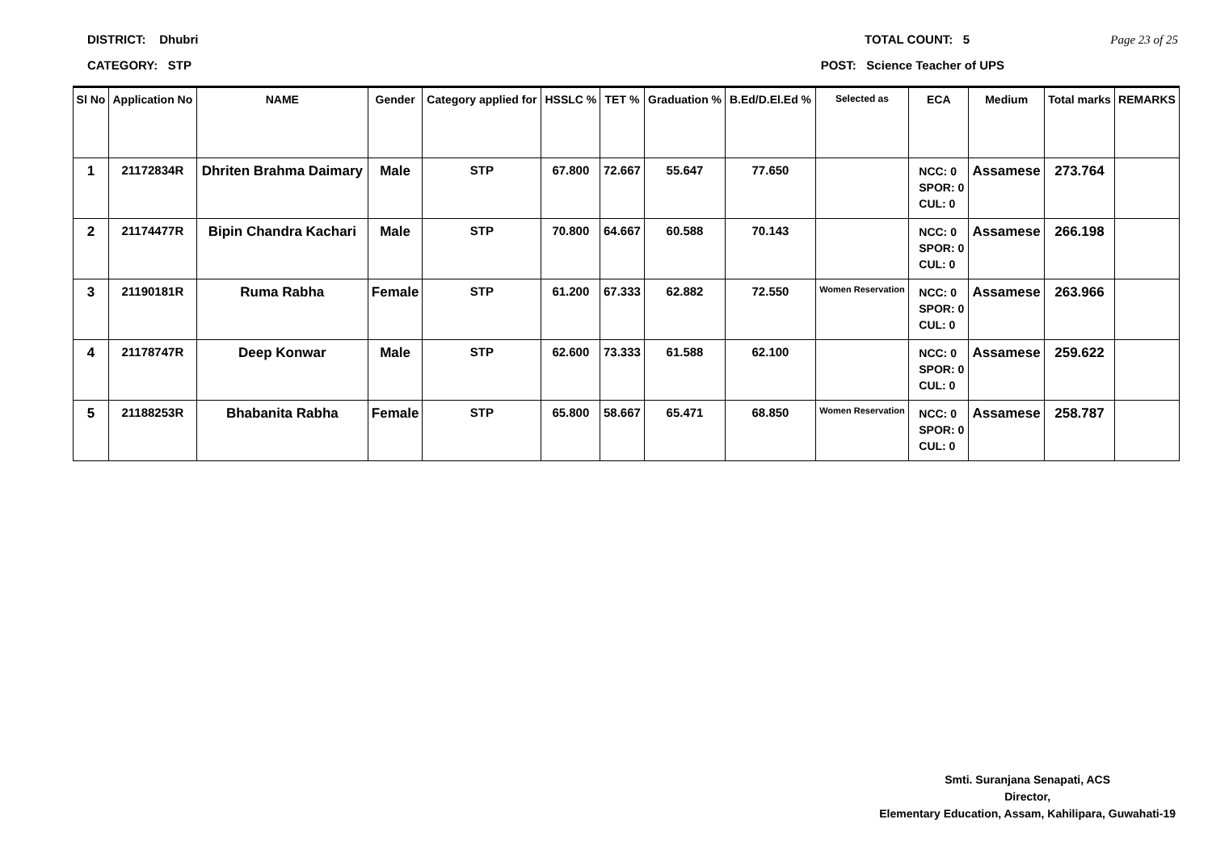DISTRICT: Dhubri TOTAL COUNT: 5 Page 23 of 25
CATEGORY: STP POST: Science Teacher of UPS
| Sl No | Application No | NAME | Gender | Category applied for | HSSLC % | TET % | Graduation % | B.Ed/D.El.Ed % | Selected as | ECA | Medium | Total marks | REMARKS |
| --- | --- | --- | --- | --- | --- | --- | --- | --- | --- | --- | --- | --- | --- |
| 1 | 21172834R | Dhriten Brahma Daimary | Male | STP | 67.800 | 72.667 | 55.647 | 77.650 | | NCC: 0 SPOR: 0 CUL: 0 | Assamese | 273.764 | |
| 2 | 21174477R | Bipin Chandra Kachari | Male | STP | 70.800 | 64.667 | 60.588 | 70.143 | | NCC: 0 SPOR: 0 CUL: 0 | Assamese | 266.198 | |
| 3 | 21190181R | Ruma Rabha | Female | STP | 61.200 | 67.333 | 62.882 | 72.550 | Women Reservation | NCC: 0 SPOR: 0 CUL: 0 | Assamese | 263.966 | |
| 4 | 21178747R | Deep Konwar | Male | STP | 62.600 | 73.333 | 61.588 | 62.100 | | NCC: 0 SPOR: 0 CUL: 0 | Assamese | 259.622 | |
| 5 | 21188253R | Bhabanita Rabha | Female | STP | 65.800 | 58.667 | 65.471 | 68.850 | Women Reservation | NCC: 0 SPOR: 0 CUL: 0 | Assamese | 258.787 | |
Smti. Suranjana Senapati, ACS
Director,
Elementary Education, Assam, Kahilipara, Guwahati-19